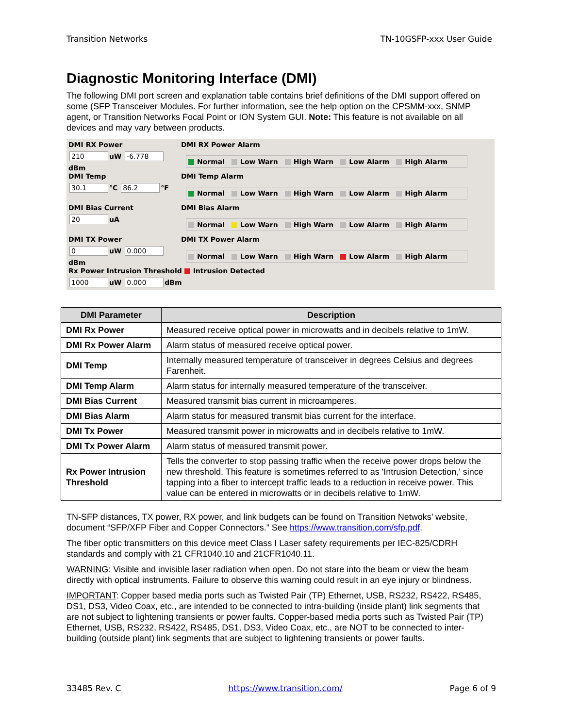Transition Networks TN-10GSFP-xxx User Guide
Diagnostic Monitoring Interface (DMI)
The following DMI port screen and explanation table contains brief definitions of the DMI support offered on some (SFP Transceiver Modules. For further information, see the help option on the CPSMM-xxx, SNMP agent, or Transition Networks Focal Point or ION System GUI. Note: This feature is not available on all devices and may vary between products.
DMI RX Power
210 uW -6.778 dBm
DMI RX Power Alarm
Normal Low Warn High Warn Low Alarm High Alarm
DMI Temp
30.1 °C 86.2 °F
DMI Temp Alarm
Normal Low Warn High Warn Low Alarm High Alarm
DMI Bias Current
20 uA
DMI Bias Alarm
Normal Low Warn High Warn Low Alarm High Alarm
DMI TX Power
0 uW 0.000 dBm
DMI TX Power Alarm
Normal Low Warn High Warn Low Alarm High Alarm
Rx Power Intrusion Threshold Intrusion Detected
1000 uW 0.000 dBm
| DMI Parameter | Description |
| --- | --- |
| DMI Rx Power | Measured receive optical power in microwatts and in decibels relative to 1mW. |
| DMI Rx Power Alarm | Alarm status of measured receive optical power. |
| DMI Temp | Internally measured temperature of transceiver in degrees Celsius and degrees Farenheit. |
| DMI Temp Alarm | Alarm status for internally measured temperature of the transceiver. |
| DMI Bias Current | Measured transmit bias current in microamperes. |
| DMI Bias Alarm | Alarm status for measured transmit bias current for the interface. |
| DMI Tx Power | Measured transmit power in microwatts and in decibels relative to 1mW. |
| DMI Tx Power Alarm | Alarm status of measured transmit power. |
| Rx Power Intrusion Threshold | Tells the converter to stop passing traffic when the receive power drops below the new threshold. This feature is sometimes referred to as 'Intrusion Detection,' since tapping into a fiber to intercept traffic leads to a reduction in receive power. This value can be entered in microwatts or in decibels relative to 1mW. |
TN-SFP distances, TX power, RX power, and link budgets can be found on Transition Netwoks’ website, document “SFP/XFP Fiber and Copper Connectors.” See https://www.transition.com/sfp.pdf.
The fiber optic transmitters on this device meet Class I Laser safety requirements per IEC-825/CDRH standards and comply with 21 CFR1040.10 and 21CFR1040.11.
WARNING: Visible and invisible laser radiation when open. Do not stare into the beam or view the beam directly with optical instruments. Failure to observe this warning could result in an eye injury or blindness.
IMPORTANT: Copper based media ports such as Twisted Pair (TP) Ethernet, USB, RS232, RS422, RS485, DS1, DS3, Video Coax, etc., are intended to be connected to intra-building (inside plant) link segments that are not subject to lightening transients or power faults. Copper-based media ports such as Twisted Pair (TP) Ethernet, USB, RS232, RS422, RS485, DS1, DS3, Video Coax, etc., are NOT to be connected to inter-building (outside plant) link segments that are subject to lightening transients or power faults.
33485 Rev. C https://www.transition.com/ Page 6 of 9